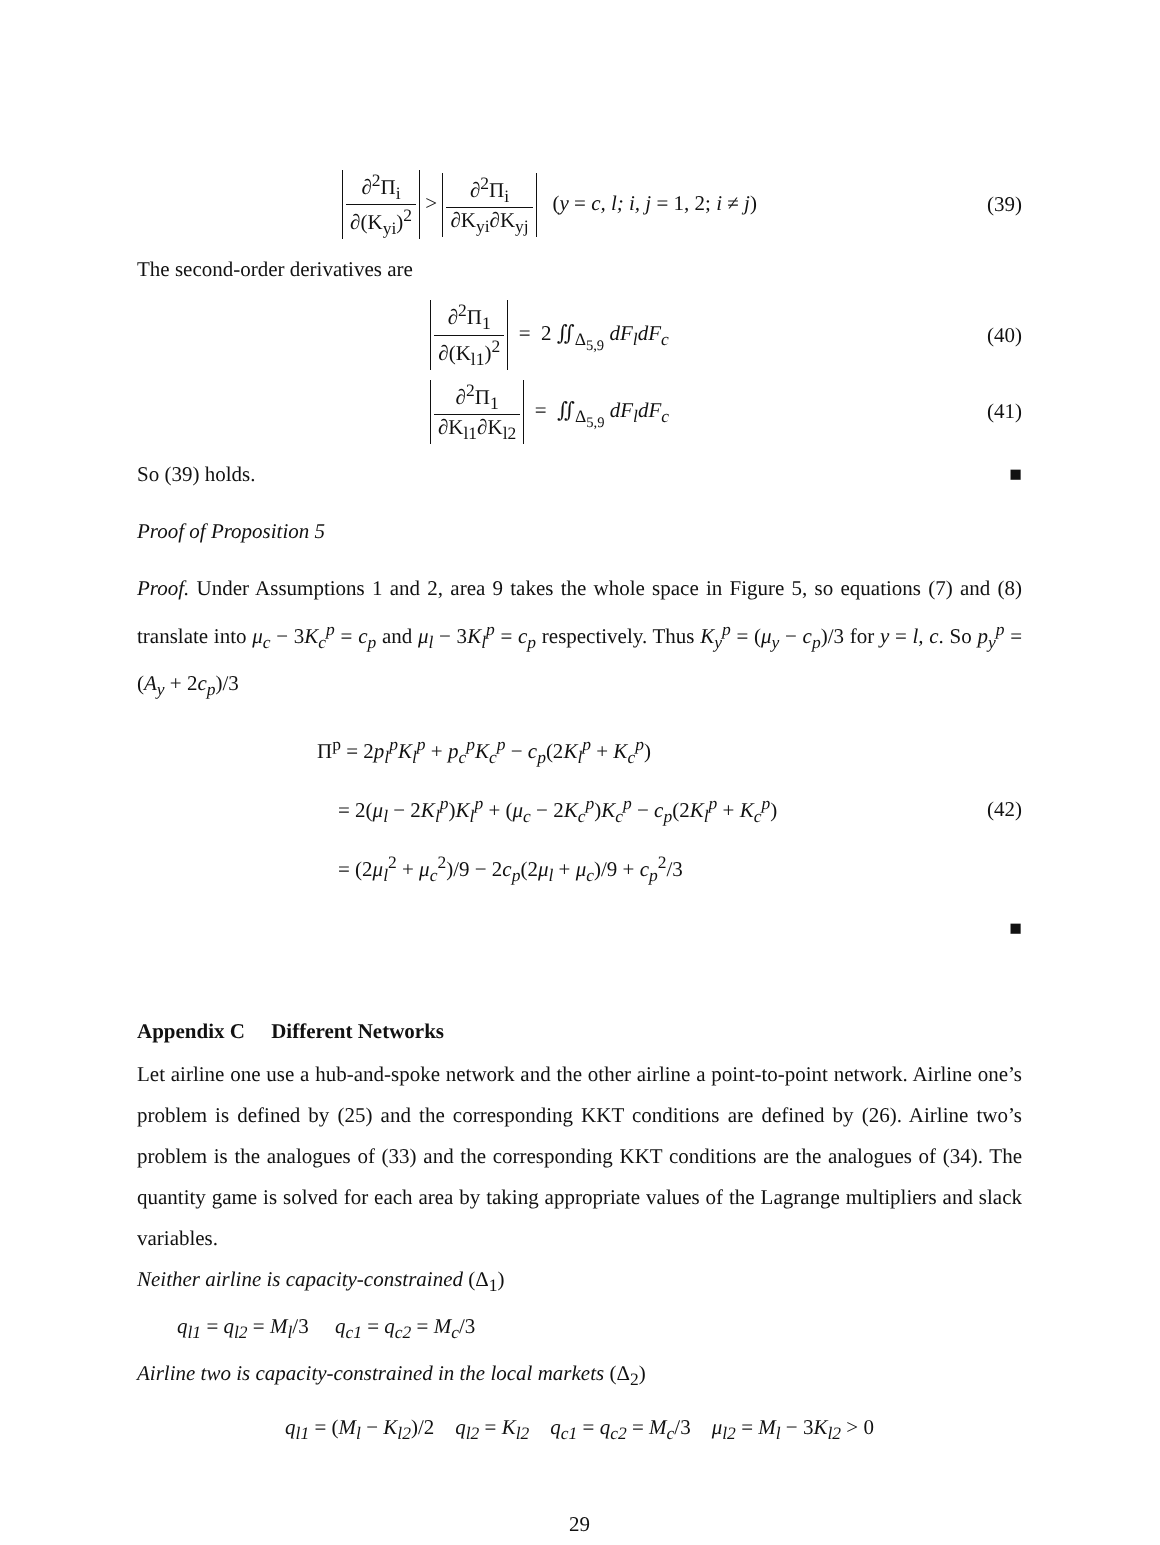∂<sup>2</sup>Π<sub>i</sub> ∂(K<sub>yi</sub>)<sup>2</sup> > ∂<sup>2</sup>Π<sub>i</sub> ∂K<sub>yi</sub>∂K<sub>yj</sub> (y = c, l; i, j = 1, 2; i ≠ j)
(39)
The second-order derivatives are
∂<sup>2</sup>Π<sub>1</sub> ∂(K<sub>l1</sub>)<sup>2</sup> = 2 ∬<sub>Δ<sub>5,9</sub></sub> dF<sub>l</sub>dF<sub>c</sub>
(40)
∂<sup>2</sup>Π<sub>1</sub> ∂K<sub>l1</sub>∂K<sub>l2</sub> = ∬<sub>Δ<sub>5,9</sub></sub> dF<sub>l</sub>dF<sub>c</sub> (41)
So (39) holds. ■
Proof of Proposition 5
Proof. Under Assumptions 1 and 2, area 9 takes the whole space in Figure 5, so equations (7) and (8) translate into μ<sub>c</sub> − 3K<sub>c</sub><sup>p</sup> = c<sub>p</sub> and μ<sub>l</sub> − 3K<sub>l</sub><sup>p</sup> = c<sub>p</sub> respectively. Thus K<sub>y</sub><sup>p</sup> = (μ<sub>y</sub> − c<sub>p</sub>)/3 for y = l, c. So p<sub>y</sub><sup>p</sup> = (A<sub>y</sub> + 2c<sub>p</sub>)/3
Π<sup>p</sup> = 2p<sub>l</sub><sup>p</sup>K<sub>l</sub><sup>p</sup> + p<sub>c</sub><sup>p</sup>K<sub>c</sub><sup>p</sup> − c<sub>p</sub>(2K<sub>l</sub><sup>p</sup> + K<sub>c</sub><sup>p</sup>)
= 2(μ<sub>l</sub> − 2K<sub>l</sub><sup>p</sup>)K<sub>l</sub><sup>p</sup> + (μ<sub>c</sub> − 2K<sub>c</sub><sup>p</sup>)K<sub>c</sub><sup>p</sup> − c<sub>p</sub>(2K<sub>l</sub><sup>p</sup> + K<sub>c</sub><sup>p</sup>)
= (2μ<sub>l</sub><sup>2</sup> + μ<sub>c</sub><sup>2</sup>)/9 − 2c<sub>p</sub>(2μ<sub>l</sub> + μ<sub>c</sub>)/9 + c<sub>p</sub><sup>2</sup>/3
(42)
■
Appendix C Different Networks
Let airline one use a hub-and-spoke network and the other airline a point-to-point network. Airline one’s problem is defined by (25) and the corresponding KKT conditions are defined by (26). Airline two’s problem is the analogues of (33) and the corresponding KKT conditions are the analogues of (34). The quantity game is solved for each area by taking appropriate values of the Lagrange multipliers and slack variables.
Neither airline is capacity-constrained (Δ<sub>1</sub>)
q<sub>l1</sub> = q<sub>l2</sub> = M<sub>l</sub>/3 q<sub>c1</sub> = q<sub>c2</sub> = M<sub>c</sub>/3
Airline two is capacity-constrained in the local markets (Δ<sub>2</sub>)
q<sub>l1</sub> = (M<sub>l</sub> − K<sub>l2</sub>)/2 q<sub>l2</sub> = K<sub>l2</sub> q<sub>c1</sub> = q<sub>c2</sub> = M<sub>c</sub>/3 μ<sub>l2</sub> = M<sub>l</sub> − 3K<sub>l2</sub> > 0
29